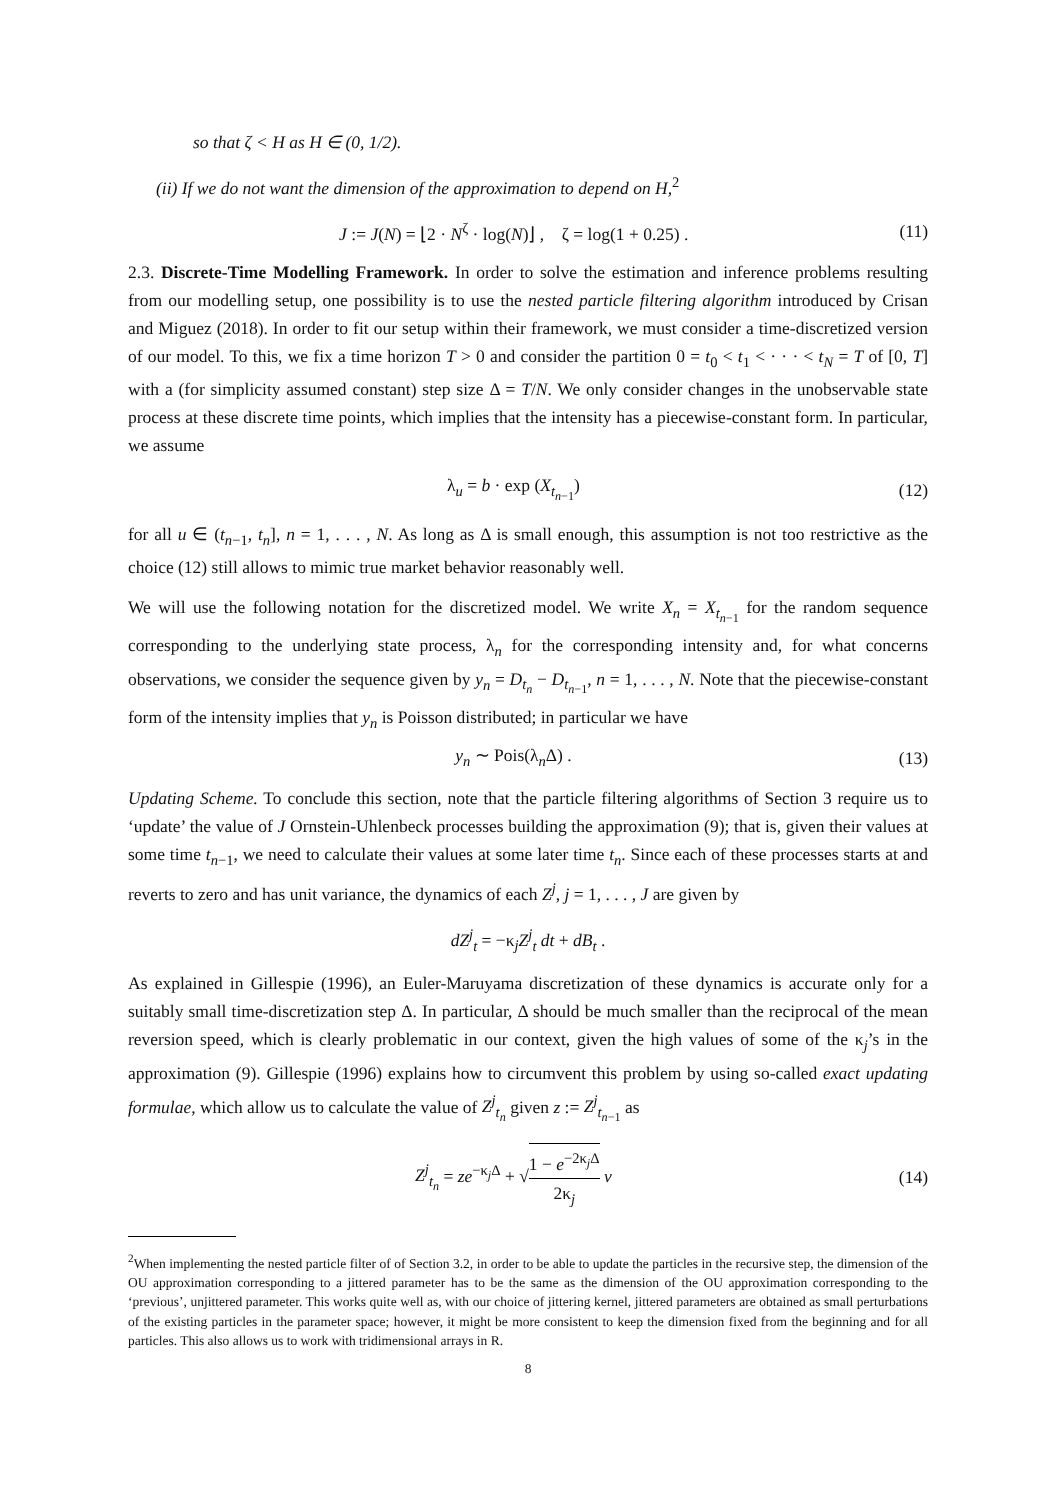so that ζ < H as H ∈ (0, 1/2).
(ii) If we do not want the dimension of the approximation to depend on H,<sup>2</sup>
J := J(N) = ⌊2 · N<sup>ζ</sup> · log(N)⌋ , ζ = log(1 + 0.25) . (11)
2.3. Discrete-Time Modelling Framework. In order to solve the estimation and inference problems resulting from our modelling setup, one possibility is to use the nested particle filtering algorithm introduced by Crisan and Miguez (2018). In order to fit our setup within their framework, we must consider a time-discretized version of our model. To this, we fix a time horizon T > 0 and consider the partition 0 = t<sub>0</sub> < t<sub>1</sub> < · · · < t<sub>N</sub> = T of [0, T] with a (for simplicity assumed constant) step size Δ = T/N. We only consider changes in the unobservable state process at these discrete time points, which implies that the intensity has a piecewise-constant form. In particular, we assume
λ<sub>u</sub> = b · exp (X<sub>t<sub>n−1</sub></sub>) (12)
for all u ∈ (t<sub>n−1</sub>, t<sub>n</sub>], n = 1, . . . , N. As long as Δ is small enough, this assumption is not too restrictive as the choice (12) still allows to mimic true market behavior reasonably well.
We will use the following notation for the discretized model. We write X<sub>n</sub> = X<sub>t<sub>n−1</sub></sub> for the random sequence corresponding to the underlying state process, λ<sub>n</sub> for the corresponding intensity and, for what concerns observations, we consider the sequence given by y<sub>n</sub> = D<sub>t<sub>n</sub></sub> − D<sub>t<sub>n−1</sub></sub>, n = 1, . . . , N. Note that the piecewise-constant form of the intensity implies that y<sub>n</sub> is Poisson distributed; in particular we have
y<sub>n</sub> ∼ Pois(λ<sub>n</sub>Δ) . (13)
Updating Scheme. To conclude this section, note that the particle filtering algorithms of Section 3 require us to ‘update’ the value of J Ornstein-Uhlenbeck processes building the approximation (9); that is, given their values at some time t<sub>n−1</sub>, we need to calculate their values at some later time t<sub>n</sub>. Since each of these processes starts at and reverts to zero and has unit variance, the dynamics of each Z<sup>j</sup>, j = 1, . . . , J are given by
dZ<sup>j</sup><sub>t</sub> = −κ<sub>j</sub>Z<sup>j</sup><sub>t</sub> dt + dB<sub>t</sub> .
As explained in Gillespie (1996), an Euler-Maruyama discretization of these dynamics is accurate only for a suitably small time-discretization step Δ. In particular, Δ should be much smaller than the reciprocal of the mean reversion speed, which is clearly problematic in our context, given the high values of some of the κ<sub>j</sub>’s in the approximation (9). Gillespie (1996) explains how to circumvent this problem by using so-called exact updating formulae, which allow us to calculate the value of Z<sup>j</sup><sub>t<sub>n</sub></sub> given z := Z<sup>j</sup><sub>t<sub>n−1</sub></sub> as
Z<sup>j</sup><sub>t<sub>n</sub></sub> = ze<sup>−κ<sub>j</sub>Δ</sup> + √1 − e<sup>−2κ<sub>j</sub>Δ</sup> 2κ<sub>j</sub> v (14)
<sup>2</sup> When implementing the nested particle filter of of Section 3.2, in order to be able to update the particles in the recursive step, the dimension of the OU approximation corresponding to a jittered parameter has to be the same as the dimension of the OU approximation corresponding to the ‘previous’, unjittered parameter. This works quite well as, with our choice of jittering kernel, jittered parameters are obtained as small perturbations of the existing particles in the parameter space; however, it might be more consistent to keep the dimension fixed from the beginning and for all particles. This also allows us to work with tridimensional arrays in R.
8